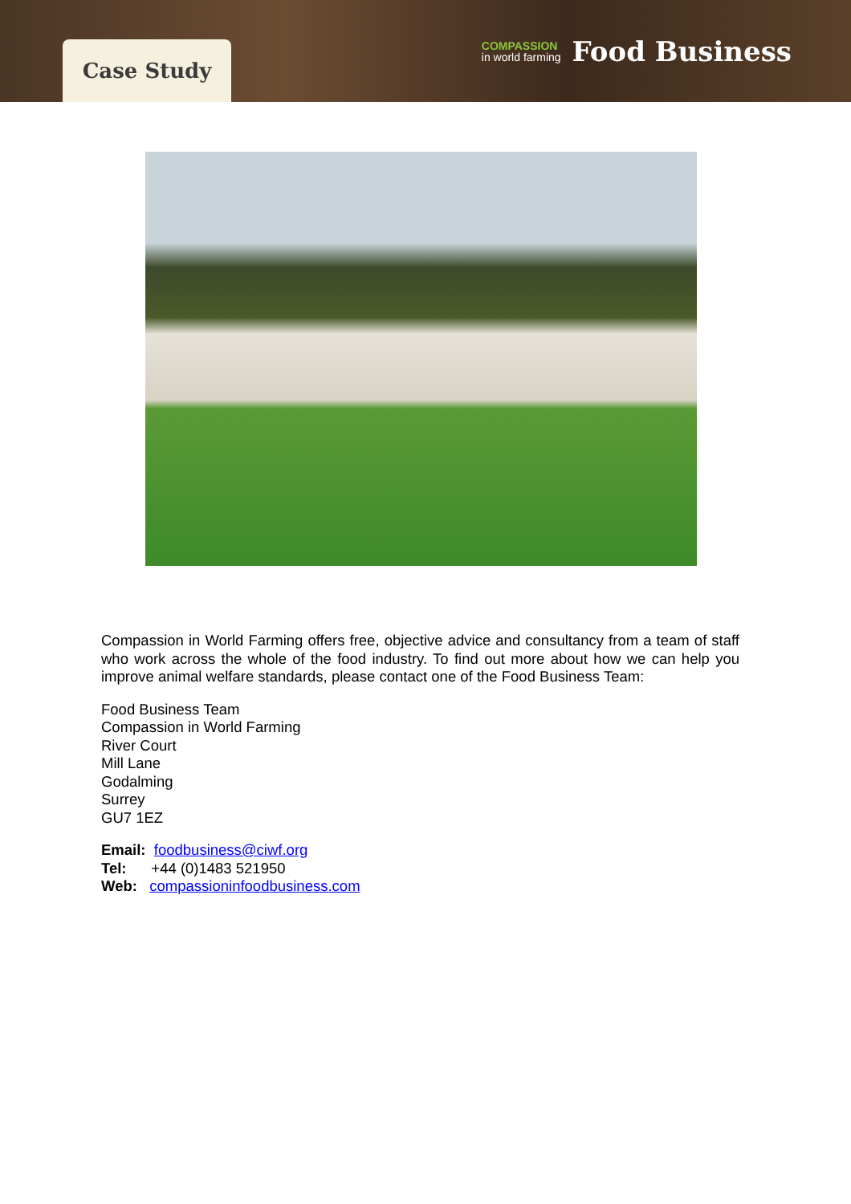Case Study
COMPASSION
in world farming
Food Business
Compassion in World Farming offers free, objective advice and consultancy from a team of staff who work across the whole of the food industry. To find out more about how we can help you improve animal welfare standards, please contact one of the Food Business Team:
Food Business Team
Compassion in World Farming
River Court
Mill Lane
Godalming
Surrey
GU7 1EZ
Email: foodbusiness@ciwf.org
Tel: +44 (0)1483 521950
Web: compassioninfoodbusiness.com